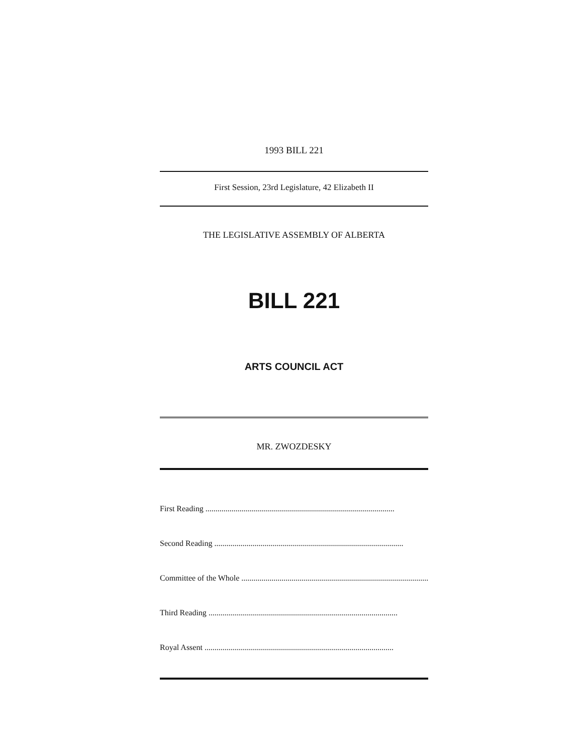1993 BILL 221
First Session, 23rd Legislature, 42 Elizabeth II
THE LEGISLATIVE ASSEMBLY OF ALBERTA
BILL 221
ARTS COUNCIL ACT
MR. ZWOZDESKY
First Reading..............................................................................................
Second Reading..............................................................................................
Committee of the Whole..............................................................................................
Third Reading..............................................................................................
Royal Assent..............................................................................................